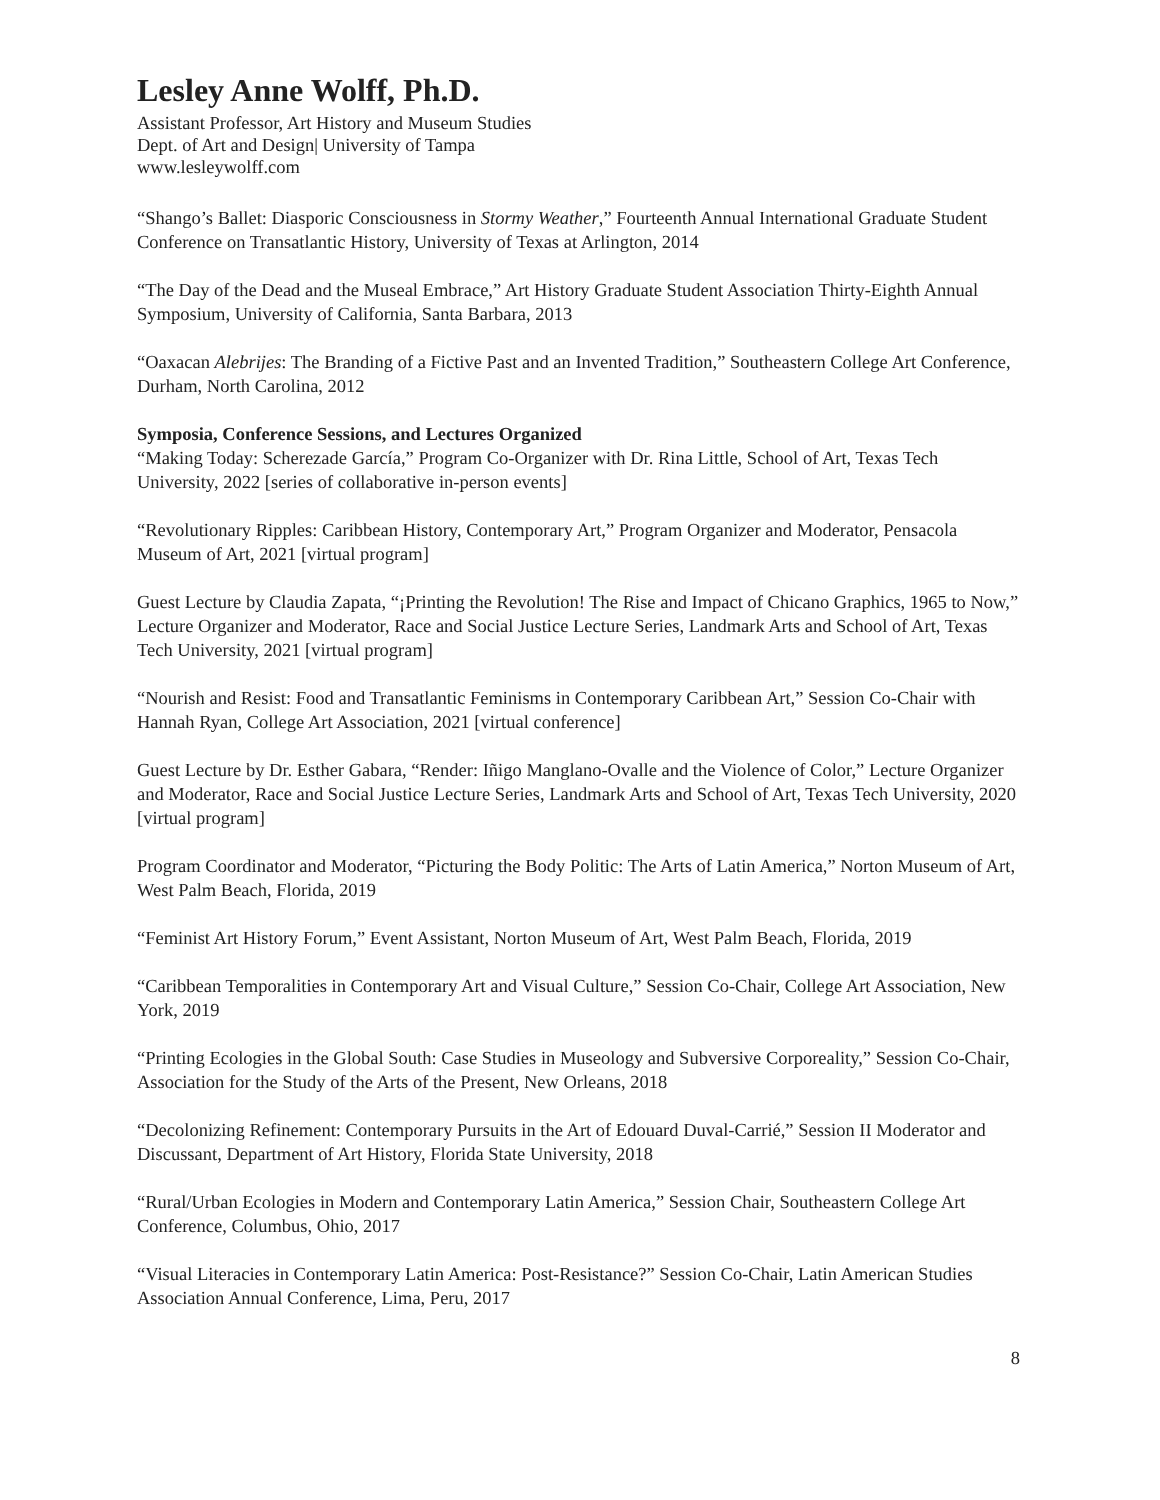Lesley Anne Wolff, Ph.D.
Assistant Professor, Art History and Museum Studies
Dept. of Art and Design| University of Tampa
www.lesleywolff.com
“Shango’s Ballet: Diasporic Consciousness in Stormy Weather,” Fourteenth Annual International Graduate Student Conference on Transatlantic History, University of Texas at Arlington, 2014
“The Day of the Dead and the Museal Embrace,” Art History Graduate Student Association Thirty-Eighth Annual Symposium, University of California, Santa Barbara, 2013
“Oaxacan Alebrijes: The Branding of a Fictive Past and an Invented Tradition,” Southeastern College Art Conference, Durham, North Carolina, 2012
Symposia, Conference Sessions, and Lectures Organized
“Making Today: Scherezade García,” Program Co-Organizer with Dr. Rina Little, School of Art, Texas Tech University, 2022 [series of collaborative in-person events]
“Revolutionary Ripples: Caribbean History, Contemporary Art,” Program Organizer and Moderator, Pensacola Museum of Art, 2021 [virtual program]
Guest Lecture by Claudia Zapata, “¡Printing the Revolution! The Rise and Impact of Chicano Graphics, 1965 to Now,” Lecture Organizer and Moderator, Race and Social Justice Lecture Series, Landmark Arts and School of Art, Texas Tech University, 2021 [virtual program]
“Nourish and Resist: Food and Transatlantic Feminisms in Contemporary Caribbean Art,” Session Co-Chair with Hannah Ryan, College Art Association, 2021 [virtual conference]
Guest Lecture by Dr. Esther Gabara, “Render: Iñigo Manglano-Ovalle and the Violence of Color,” Lecture Organizer and Moderator, Race and Social Justice Lecture Series, Landmark Arts and School of Art, Texas Tech University, 2020 [virtual program]
Program Coordinator and Moderator, “Picturing the Body Politic: The Arts of Latin America,” Norton Museum of Art, West Palm Beach, Florida, 2019
“Feminist Art History Forum,” Event Assistant, Norton Museum of Art, West Palm Beach, Florida, 2019
“Caribbean Temporalities in Contemporary Art and Visual Culture,” Session Co-Chair, College Art Association, New York, 2019
“Printing Ecologies in the Global South: Case Studies in Museology and Subversive Corporeality,” Session Co-Chair, Association for the Study of the Arts of the Present, New Orleans, 2018
“Decolonizing Refinement: Contemporary Pursuits in the Art of Edouard Duval-Carrié,” Session II Moderator and Discussant, Department of Art History, Florida State University, 2018
“Rural/Urban Ecologies in Modern and Contemporary Latin America,” Session Chair, Southeastern College Art Conference, Columbus, Ohio, 2017
“Visual Literacies in Contemporary Latin America: Post-Resistance?” Session Co-Chair, Latin American Studies Association Annual Conference, Lima, Peru, 2017
8